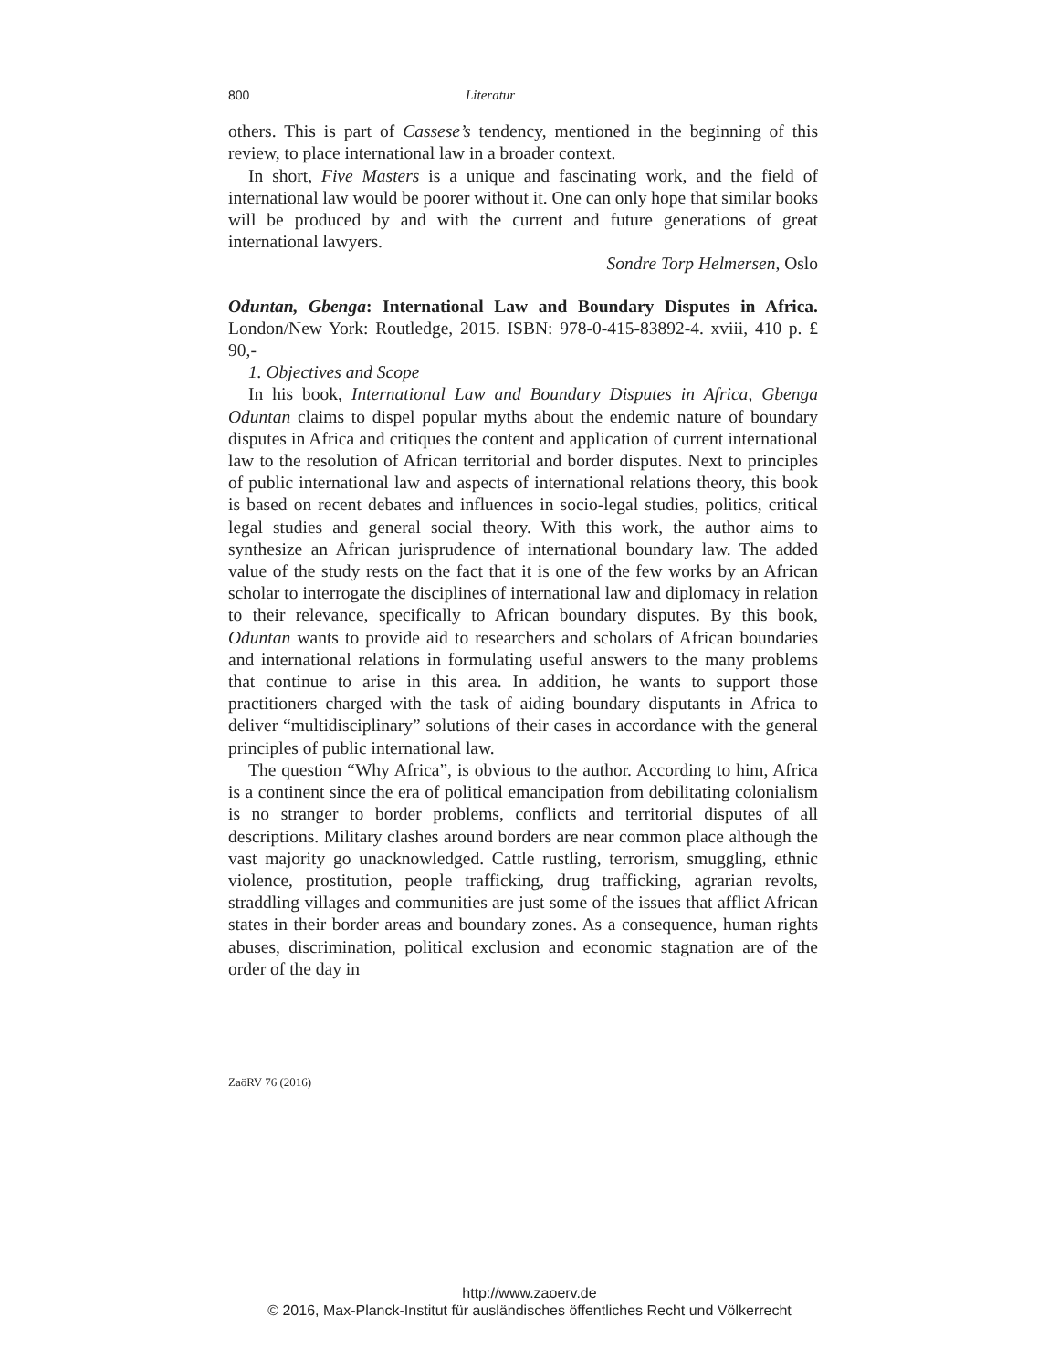800 Literatur
others. This is part of Cassese’s tendency, mentioned in the beginning of this review, to place international law in a broader context.
In short, Five Masters is a unique and fascinating work, and the field of international law would be poorer without it. One can only hope that similar books will be produced by and with the current and future generations of great international lawyers.
Sondre Torp Helmersen, Oslo
Oduntan, Gbenga: International Law and Boundary Disputes in Africa. London/New York: Routledge, 2015. ISBN: 978-0-415-83892-4. xviii, 410 p. £ 90,-
1. Objectives and Scope
In his book, International Law and Boundary Disputes in Africa, Gbenga Oduntan claims to dispel popular myths about the endemic nature of boundary disputes in Africa and critiques the content and application of current international law to the resolution of African territorial and border disputes. Next to principles of public international law and aspects of international relations theory, this book is based on recent debates and influences in socio-legal studies, politics, critical legal studies and general social theory. With this work, the author aims to synthesize an African jurisprudence of international boundary law. The added value of the study rests on the fact that it is one of the few works by an African scholar to interrogate the disciplines of international law and diplomacy in relation to their relevance, specifically to African boundary disputes. By this book, Oduntan wants to provide aid to researchers and scholars of African boundaries and international relations in formulating useful answers to the many problems that continue to arise in this area. In addition, he wants to support those practitioners charged with the task of aiding boundary disputants in Africa to deliver “multidisciplinary” solutions of their cases in accordance with the general principles of public international law.
The question “Why Africa”, is obvious to the author. According to him, Africa is a continent since the era of political emancipation from debilitating colonialism is no stranger to border problems, conflicts and territorial disputes of all descriptions. Military clashes around borders are near common place although the vast majority go unacknowledged. Cattle rustling, terrorism, smuggling, ethnic violence, prostitution, people trafficking, drug trafficking, agrarian revolts, straddling villages and communities are just some of the issues that afflict African states in their border areas and boundary zones. As a consequence, human rights abuses, discrimination, political exclusion and economic stagnation are of the order of the day in
ZaöRV 76 (2016)
http://www.zaoerv.de
© 2016, Max-Planck-Institut für ausländisches öffentliches Recht und Völkerrecht